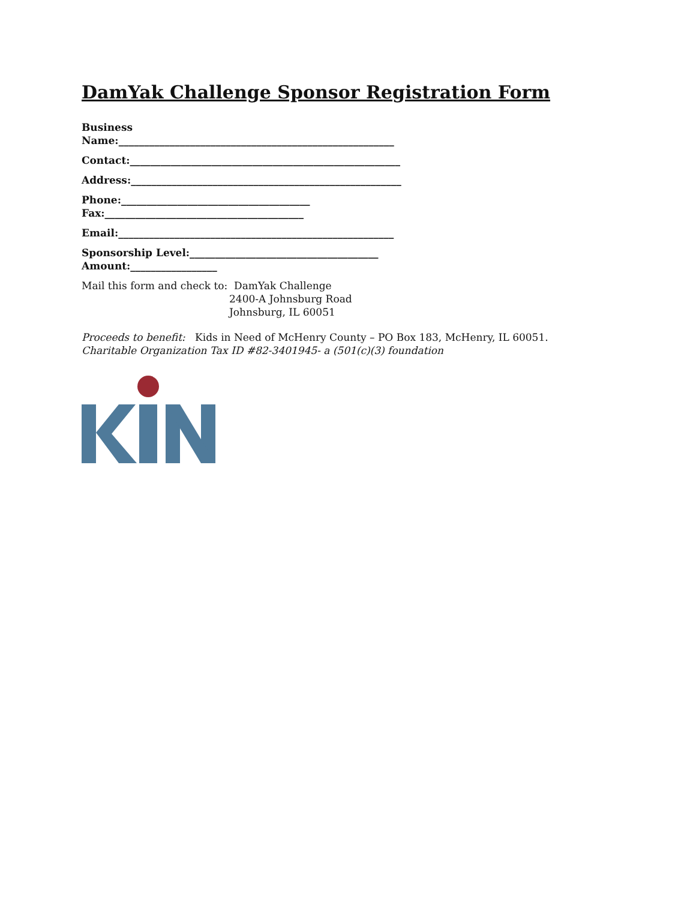DamYak Challenge Sponsor Registration Form
Business
Name:______________________________________________________
Contact:_____________________________________________________
Address:_____________________________________________________
Phone:_____________________________________
Fax:_______________________________________
Email:______________________________________________________
Sponsorship Level:_____________________________________
Amount:_________________
Mail this form and check to: DamYak Challenge
2400-A Johnsburg Road
Johnsburg, IL 60051
Proceeds to benefit: Kids in Need of McHenry County – PO Box 183, McHenry, IL 60051.
Charitable Organization Tax ID #82-3401945- a (501(c)(3) foundation